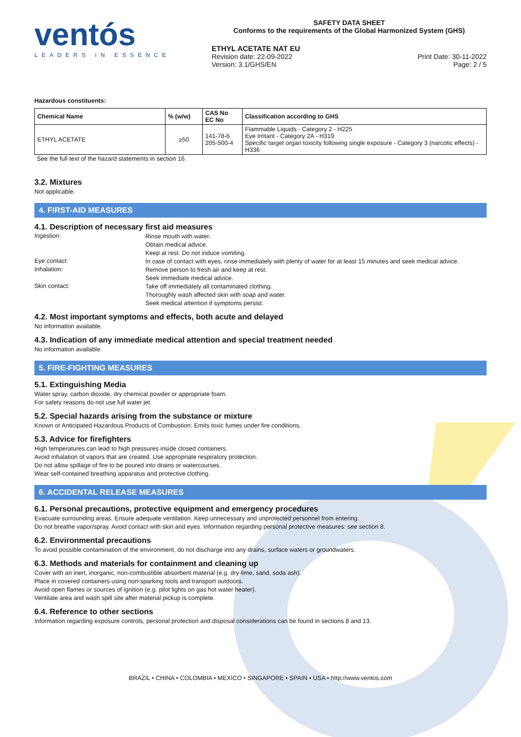ventós
LEADERS IN ESSENCE
SAFETY DATA SHEET
Conforms to the requirements of the Global Harmonized System (GHS)
ETHYL ACETATE NAT EU
Revision date: 22-09-2022 Print Date: 30-11-2022
Version: 3.1/GHS/EN Page: 2 / 5
Hazardous constituents:
| Chemical Name | % (w/w) | CAS No EC No | Classification according to GHS |
| --- | --- | --- | --- |
| ETHYL ACETATE | ≥50 | 141-78-6 205-500-4 | Flammable Liquids - Category 2 - H225 Eye Irritant - Category 2A - H319 Specific target organ toxicity following single exposure - Category 3 (narcotic effects) - H336 |
See the full text of the hazard statements in section 16.
3.2. Mixtures
Not applicable.
4. FIRST-AID MEASURES
4.1. Description of necessary first aid measures
Ingestion:
Rinse mouth with water.
Obtain medical advice.
Keep at rest. Do not induce vomiting.
Eye contact:
In case of contact with eyes, rinse immediately with plenty of water for at least 15 minutes and seek medical advice.
Inhalation:
Remove person to fresh air and keep at rest.
Seek immediate medical advice.
Skin contact:
Take off immediately all contaminated clothing.
Thoroughly wash affected skin with soap and water.
Seek medical attention if symptoms persist.
4.2. Most important symptoms and effects, both acute and delayed
No information available.
4.3. Indication of any immediate medical attention and special treatment needed
No information available.
5. FIRE-FIGHTING MEASURES
5.1. Extinguishing Media
Water spray, carbon dioxide, dry chemical powder or appropriate foam.
For safety reasons do not use full water jet.
5.2. Special hazards arising from the substance or mixture
Known or Anticipated Hazardous Products of Combustion: Emits toxic fumes under fire conditions.
5.3. Advice for firefighters
High temperatures can lead to high pressures inside closed containers.
Avoid inhalation of vapors that are created. Use appropriate respiratory protection.
Do not allow spillage of fire to be poured into drains or watercourses.
Wear self-contained breathing apparatus and protective clothing.
6. ACCIDENTAL RELEASE MEASURES
6.1. Personal precautions, protective equipment and emergency procedures
Evacuate surrounding areas. Ensure adequate ventilation. Keep unnecessary and unprotected personnel from entering.
Do not breathe vapor/spray. Avoid contact with skin and eyes. Information regarding personal protective measures: see section 8.
6.2. Environmental precautions
To avoid possible contamination of the environment, do not discharge into any drains, surface waters or groundwaters.
6.3. Methods and materials for containment and cleaning up
Cover with an inert, inorganic, non-combustible absorbent material (e.g. dry-lime, sand, soda ash).
Place in covered containers using non-sparking tools and transport outdoors.
Avoid open flames or sources of ignition (e.g. pilot lights on gas hot water heater).
Ventilate area and wash spill site after material pickup is complete.
6.4. Reference to other sections
Information regarding exposure controls, personal protection and disposal considerations can be found in sections 8 and 13.
BRAZIL • CHINA • COLOMBIA • MEXICO • SINGAPORE • SPAIN • USA • http://www.ventos.com